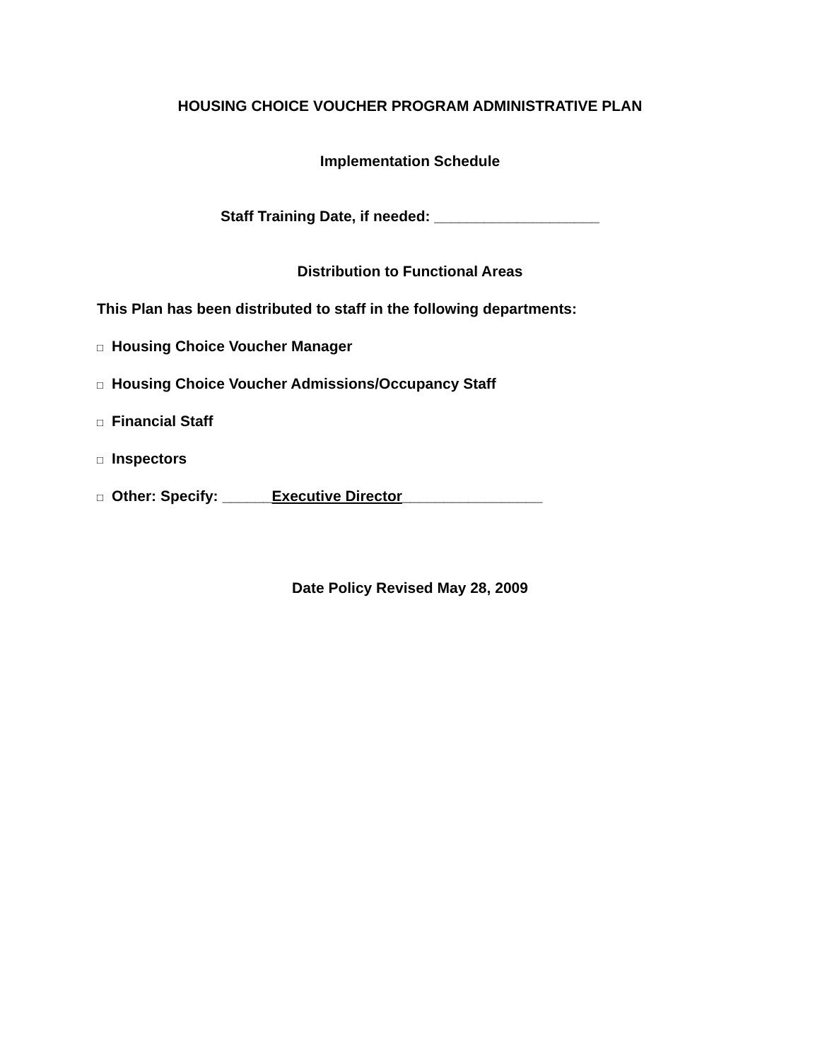HOUSING CHOICE VOUCHER PROGRAM ADMINISTRATIVE PLAN
Implementation Schedule
Staff Training Date, if needed: ____________________
Distribution to Functional Areas
This Plan has been distributed to staff in the following departments:
□ Housing Choice Voucher Manager
□ Housing Choice Voucher Admissions/Occupancy Staff
□ Financial Staff
□ Inspectors
□ Other: Specify: ______Executive Director_________________
Date Policy Revised May 28, 2009